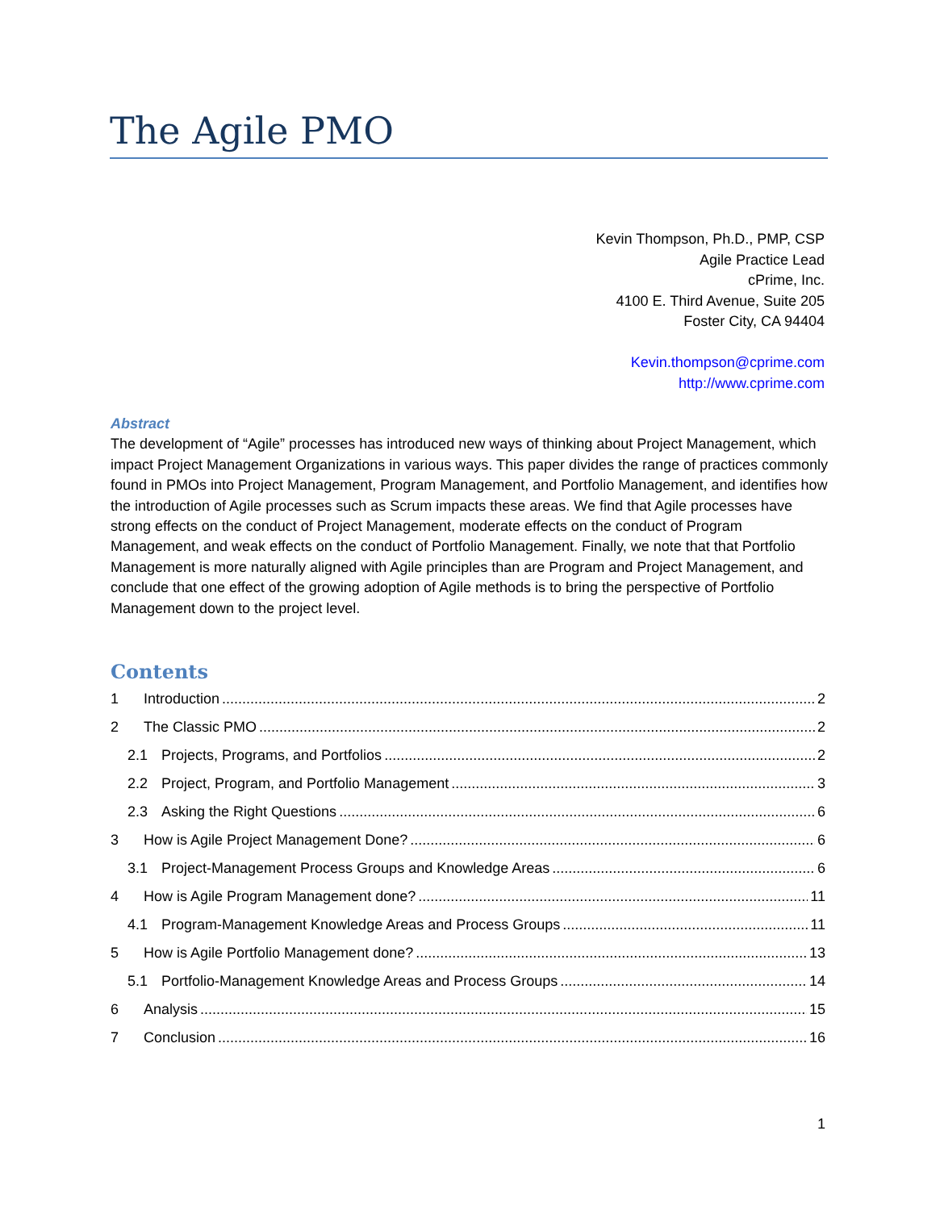The Agile PMO
Kevin Thompson, Ph.D., PMP, CSP
Agile Practice Lead
cPrime, Inc.
4100 E. Third Avenue, Suite 205
Foster City, CA 94404
Kevin.thompson@cprime.com
http://www.cprime.com
Abstract
The development of “Agile” processes has introduced new ways of thinking about Project Management, which impact Project Management Organizations in various ways. This paper divides the range of practices commonly found in PMOs into Project Management, Program Management, and Portfolio Management, and identifies how the introduction of Agile processes such as Scrum impacts these areas. We find that Agile processes have strong effects on the conduct of Project Management, moderate effects on the conduct of Program Management, and weak effects on the conduct of Portfolio Management. Finally, we note that that Portfolio Management is more naturally aligned with Agile principles than are Program and Project Management, and conclude that one effect of the growing adoption of Agile methods is to bring the perspective of Portfolio Management down to the project level.
Contents
1 Introduction 2
2 The Classic PMO 2
2.1 Projects, Programs, and Portfolios 2
2.2 Project, Program, and Portfolio Management 3
2.3 Asking the Right Questions 6
3 How is Agile Project Management Done? 6
3.1 Project-Management Process Groups and Knowledge Areas 6
4 How is Agile Program Management done? 11
4.1 Program-Management Knowledge Areas and Process Groups 11
5 How is Agile Portfolio Management done? 13
5.1 Portfolio-Management Knowledge Areas and Process Groups 14
6 Analysis 15
7 Conclusion 16
1